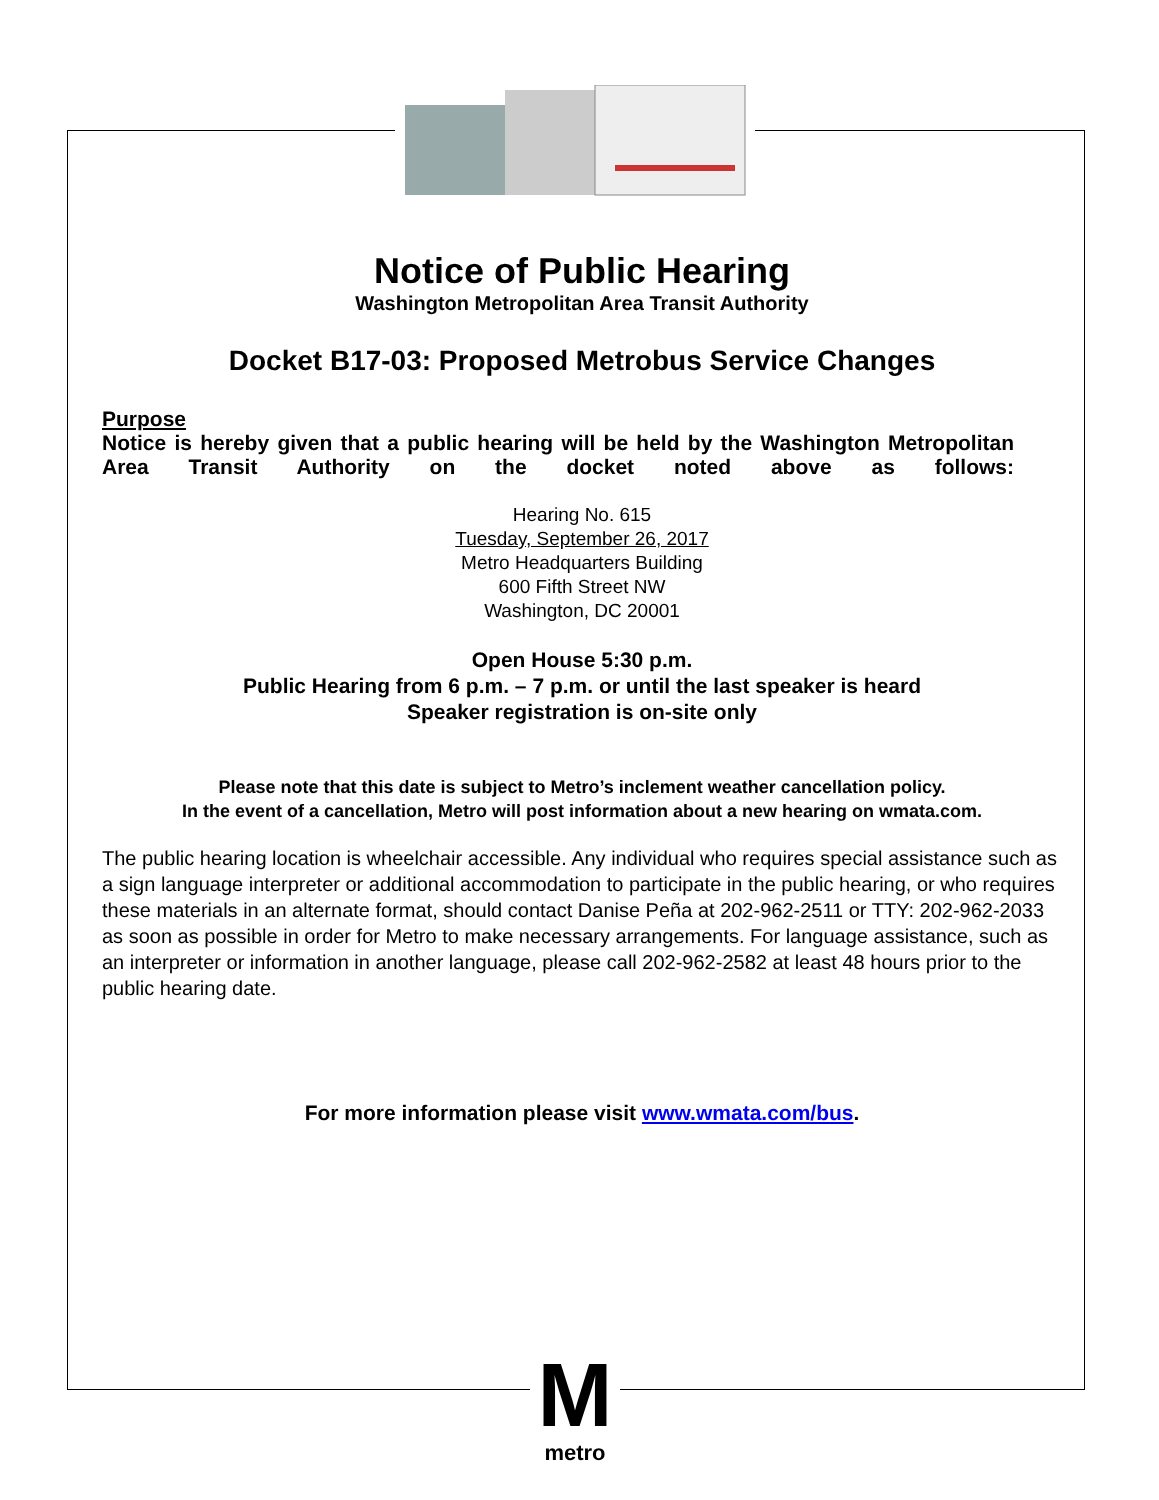Notice of Public Hearing
Washington Metropolitan Area Transit Authority
Docket B17-03: Proposed Metrobus Service Changes
Purpose
Notice is hereby given that a public hearing will be held by the Washington Metropolitan Area Transit Authority on the docket noted above as follows:
Hearing No. 615
Tuesday, September 26, 2017
Metro Headquarters Building
600 Fifth Street NW
Washington, DC 20001
Open House 5:30 p.m.
Public Hearing from 6 p.m. – 7 p.m. or until the last speaker is heard
Speaker registration is on-site only
Please note that this date is subject to Metro’s inclement weather cancellation policy.
In the event of a cancellation, Metro will post information about a new hearing on wmata.com.
The public hearing location is wheelchair accessible. Any individual who requires special assistance such as a sign language interpreter or additional accommodation to participate in the public hearing, or who requires these materials in an alternate format, should contact Danise Peña at 202-962-2511 or TTY: 202-962-2033 as soon as possible in order for Metro to make necessary arrangements. For language assistance, such as an interpreter or information in another language, please call 202-962-2582 at least 48 hours prior to the public hearing date.
For more information please visit www.wmata.com/bus.
M
metro